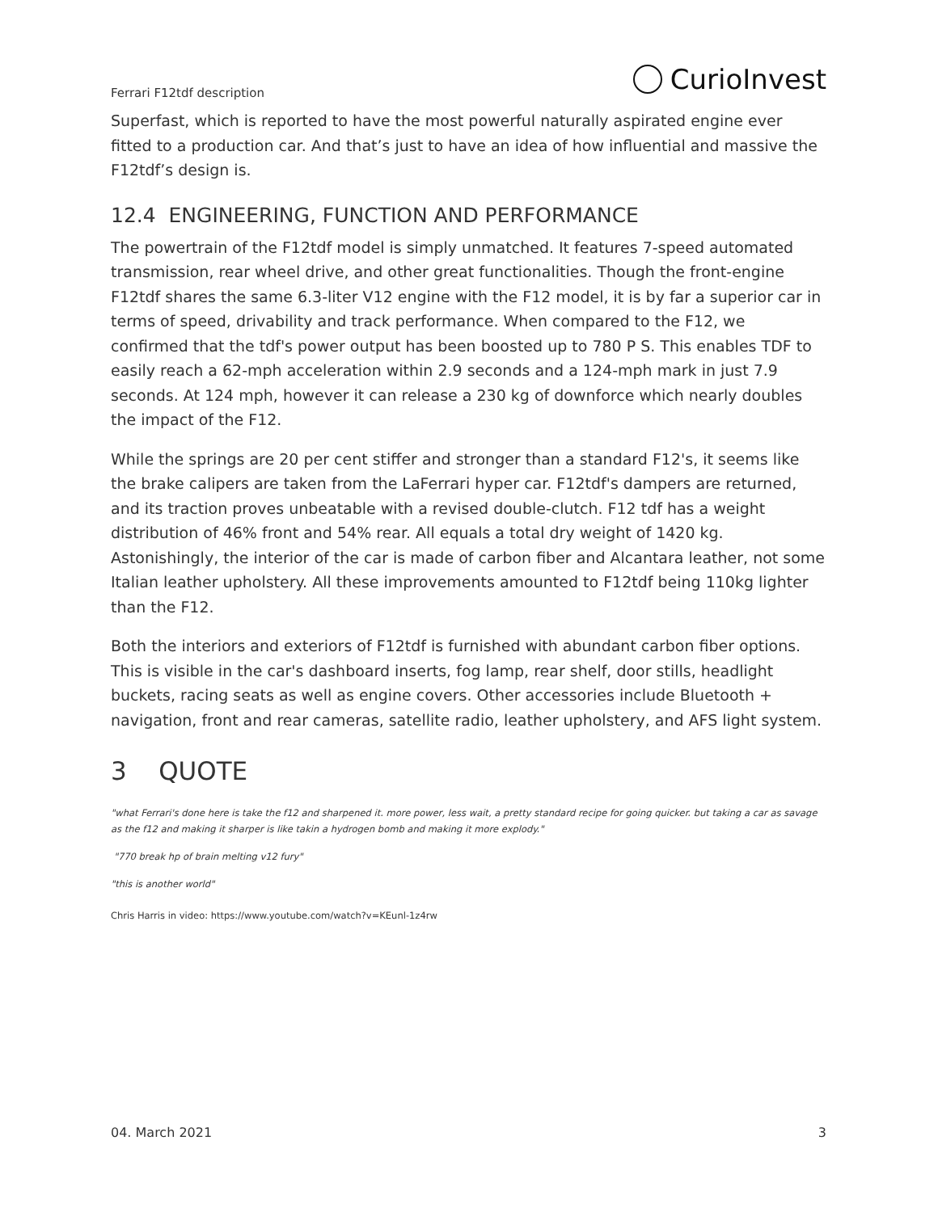Ferrari F12tdf description CurioInvest
Superfast, which is reported to have the most powerful naturally aspirated engine ever fitted to a production car. And that’s just to have an idea of how influential and massive the F12tdf’s design is.
12.4 ENGINEERING, FUNCTION AND PERFORMANCE
The powertrain of the F12tdf model is simply unmatched. It features 7-speed automated transmission, rear wheel drive, and other great functionalities. Though the front-engine F12tdf shares the same 6.3-liter V12 engine with the F12 model, it is by far a superior car in terms of speed, drivability and track performance. When compared to the F12, we confirmed that the tdf's power output has been boosted up to 780 P S. This enables TDF to easily reach a 62-mph acceleration within 2.9 seconds and a 124-mph mark in just 7.9 seconds. At 124 mph, however it can release a 230 kg of downforce which nearly doubles the impact of the F12.
While the springs are 20 per cent stiffer and stronger than a standard F12's, it seems like the brake calipers are taken from the LaFerrari hyper car. F12tdf's dampers are returned, and its traction proves unbeatable with a revised double-clutch. F12 tdf has a weight distribution of 46% front and 54% rear. All equals a total dry weight of 1420 kg. Astonishingly, the interior of the car is made of carbon fiber and Alcantara leather, not some Italian leather upholstery. All these improvements amounted to F12tdf being 110kg lighter than the F12.
Both the interiors and exteriors of F12tdf is furnished with abundant carbon fiber options. This is visible in the car's dashboard inserts, fog lamp, rear shelf, door stills, headlight buckets, racing seats as well as engine covers. Other accessories include Bluetooth + navigation, front and rear cameras, satellite radio, leather upholstery, and AFS light system.
3 QUOTE
"what Ferrari's done here is take the f12 and sharpened it. more power, less wait, a pretty standard recipe for going quicker. but taking a car as savage as the f12 and making it sharper is like takin a hydrogen bomb and making it more explody."
"770 break hp of brain melting v12 fury"
"this is another world"
Chris Harris in video: https://www.youtube.com/watch?v=KEunl-1z4rw
04. March 2021 3